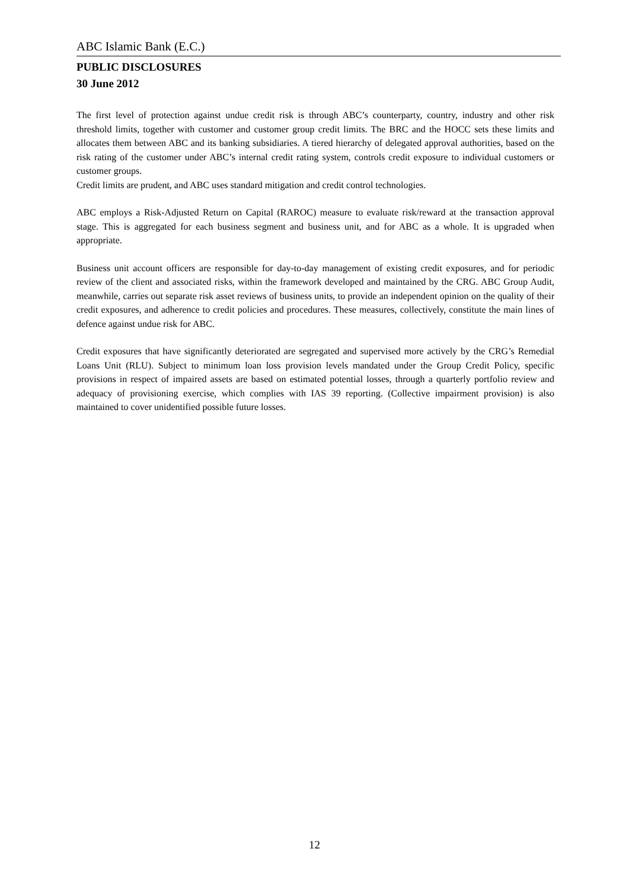ABC Islamic Bank (E.C.)
PUBLIC DISCLOSURES
30 June 2012
The first level of protection against undue credit risk is through ABC’s counterparty, country, industry and other risk threshold limits, together with customer and customer group credit limits. The BRC and the HOCC sets these limits and allocates them between ABC and its banking subsidiaries. A tiered hierarchy of delegated approval authorities, based on the risk rating of the customer under ABC’s internal credit rating system, controls credit exposure to individual customers or customer groups.
Credit limits are prudent, and ABC uses standard mitigation and credit control technologies.
ABC employs a Risk-Adjusted Return on Capital (RAROC) measure to evaluate risk/reward at the transaction approval stage. This is aggregated for each business segment and business unit, and for ABC as a whole. It is upgraded when appropriate.
Business unit account officers are responsible for day-to-day management of existing credit exposures, and for periodic review of the client and associated risks, within the framework developed and maintained by the CRG. ABC Group Audit, meanwhile, carries out separate risk asset reviews of business units, to provide an independent opinion on the quality of their credit exposures, and adherence to credit policies and procedures. These measures, collectively, constitute the main lines of defence against undue risk for ABC.
Credit exposures that have significantly deteriorated are segregated and supervised more actively by the CRG’s Remedial Loans Unit (RLU). Subject to minimum loan loss provision levels mandated under the Group Credit Policy, specific provisions in respect of impaired assets are based on estimated potential losses, through a quarterly portfolio review and adequacy of provisioning exercise, which complies with IAS 39 reporting. (Collective impairment provision) is also maintained to cover unidentified possible future losses.
12